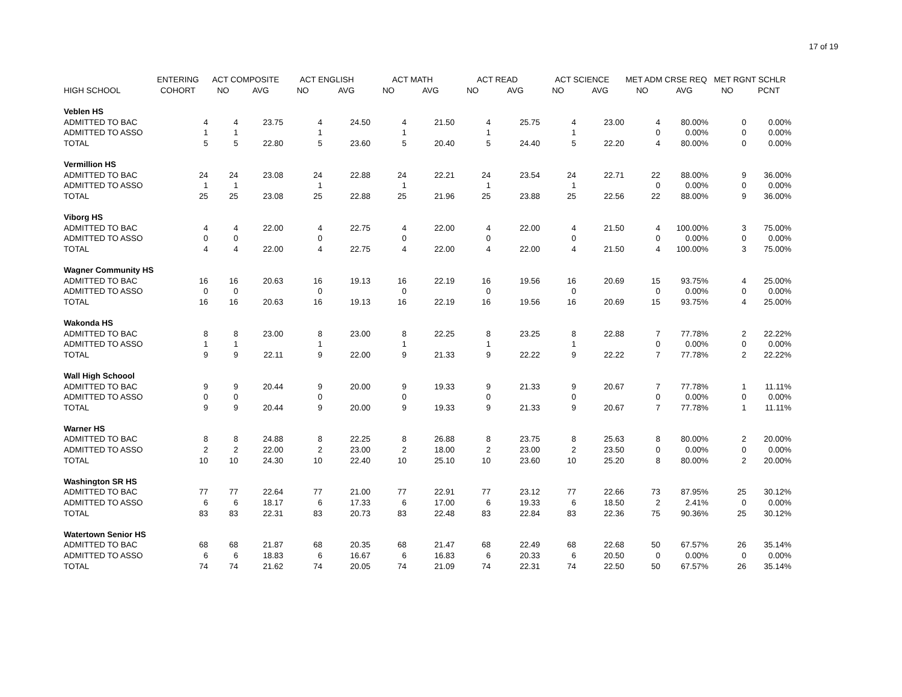17 of 19
| | ENTERING | ACT COMPOSITE | | ACT ENGLISH | | ACT MATH | | ACT READ | | ACT SCIENCE | | MET ADM CRSE REQ | | MET RGNT SCHLR | |
| --- | --- | --- | --- | --- | --- | --- | --- | --- | --- | --- | --- | --- | --- | --- | --- |
| HIGH SCHOOL | COHORT | NO | AVG | NO | AVG | NO | AVG | NO | AVG | NO | AVG | NO | AVG | NO | PCNT |
| Veblen HS | | | | | | | | | | | | | | | |
| ADMITTED TO BAC | 4 | 4 | 23.75 | 4 | 24.50 | 4 | 21.50 | 4 | 25.75 | 4 | 23.00 | 4 | 80.00% | 0 | 0.00% |
| ADMITTED TO ASSO | 1 | 1 | | 1 | | 1 | | 1 | | 1 | | 0 | 0.00% | 0 | 0.00% |
| TOTAL | 5 | 5 | 22.80 | 5 | 23.60 | 5 | 20.40 | 5 | 24.40 | 5 | 22.20 | 4 | 80.00% | 0 | 0.00% |
| Vermillion HS | | | | | | | | | | | | | | | |
| ADMITTED TO BAC | 24 | 24 | 23.08 | 24 | 22.88 | 24 | 22.21 | 24 | 23.54 | 24 | 22.71 | 22 | 88.00% | 9 | 36.00% |
| ADMITTED TO ASSO | 1 | 1 | | 1 | | 1 | | 1 | | 1 | | 0 | 0.00% | 0 | 0.00% |
| TOTAL | 25 | 25 | 23.08 | 25 | 22.88 | 25 | 21.96 | 25 | 23.88 | 25 | 22.56 | 22 | 88.00% | 9 | 36.00% |
| Viborg HS | | | | | | | | | | | | | | | |
| ADMITTED TO BAC | 4 | 4 | 22.00 | 4 | 22.75 | 4 | 22.00 | 4 | 22.00 | 4 | 21.50 | 4 | 100.00% | 3 | 75.00% |
| ADMITTED TO ASSO | 0 | 0 | | 0 | | 0 | | 0 | | 0 | | 0 | 0.00% | 0 | 0.00% |
| TOTAL | 4 | 4 | 22.00 | 4 | 22.75 | 4 | 22.00 | 4 | 22.00 | 4 | 21.50 | 4 | 100.00% | 3 | 75.00% |
| Wagner Community HS | | | | | | | | | | | | | | | |
| ADMITTED TO BAC | 16 | 16 | 20.63 | 16 | 19.13 | 16 | 22.19 | 16 | 19.56 | 16 | 20.69 | 15 | 93.75% | 4 | 25.00% |
| ADMITTED TO ASSO | 0 | 0 | | 0 | | 0 | | 0 | | 0 | | 0 | 0.00% | 0 | 0.00% |
| TOTAL | 16 | 16 | 20.63 | 16 | 19.13 | 16 | 22.19 | 16 | 19.56 | 16 | 20.69 | 15 | 93.75% | 4 | 25.00% |
| Wakonda HS | | | | | | | | | | | | | | | |
| ADMITTED TO BAC | 8 | 8 | 23.00 | 8 | 23.00 | 8 | 22.25 | 8 | 23.25 | 8 | 22.88 | 7 | 77.78% | 2 | 22.22% |
| ADMITTED TO ASSO | 1 | 1 | | 1 | | 1 | | 1 | | 1 | | 0 | 0.00% | 0 | 0.00% |
| TOTAL | 9 | 9 | 22.11 | 9 | 22.00 | 9 | 21.33 | 9 | 22.22 | 9 | 22.22 | 7 | 77.78% | 2 | 22.22% |
| Wall High Schoool | | | | | | | | | | | | | | | |
| ADMITTED TO BAC | 9 | 9 | 20.44 | 9 | 20.00 | 9 | 19.33 | 9 | 21.33 | 9 | 20.67 | 7 | 77.78% | 1 | 11.11% |
| ADMITTED TO ASSO | 0 | 0 | | 0 | | 0 | | 0 | | 0 | | 0 | 0.00% | 0 | 0.00% |
| TOTAL | 9 | 9 | 20.44 | 9 | 20.00 | 9 | 19.33 | 9 | 21.33 | 9 | 20.67 | 7 | 77.78% | 1 | 11.11% |
| Warner HS | | | | | | | | | | | | | | | |
| ADMITTED TO BAC | 8 | 8 | 24.88 | 8 | 22.25 | 8 | 26.88 | 8 | 23.75 | 8 | 25.63 | 8 | 80.00% | 2 | 20.00% |
| ADMITTED TO ASSO | 2 | 2 | 22.00 | 2 | 23.00 | 2 | 18.00 | 2 | 23.00 | 2 | 23.50 | 0 | 0.00% | 0 | 0.00% |
| TOTAL | 10 | 10 | 24.30 | 10 | 22.40 | 10 | 25.10 | 10 | 23.60 | 10 | 25.20 | 8 | 80.00% | 2 | 20.00% |
| Washington SR HS | | | | | | | | | | | | | | | |
| ADMITTED TO BAC | 77 | 77 | 22.64 | 77 | 21.00 | 77 | 22.91 | 77 | 23.12 | 77 | 22.66 | 73 | 87.95% | 25 | 30.12% |
| ADMITTED TO ASSO | 6 | 6 | 18.17 | 6 | 17.33 | 6 | 17.00 | 6 | 19.33 | 6 | 18.50 | 2 | 2.41% | 0 | 0.00% |
| TOTAL | 83 | 83 | 22.31 | 83 | 20.73 | 83 | 22.48 | 83 | 22.84 | 83 | 22.36 | 75 | 90.36% | 25 | 30.12% |
| Watertown Senior HS | | | | | | | | | | | | | | | |
| ADMITTED TO BAC | 68 | 68 | 21.87 | 68 | 20.35 | 68 | 21.47 | 68 | 22.49 | 68 | 22.68 | 50 | 67.57% | 26 | 35.14% |
| ADMITTED TO ASSO | 6 | 6 | 18.83 | 6 | 16.67 | 6 | 16.83 | 6 | 20.33 | 6 | 20.50 | 0 | 0.00% | 0 | 0.00% |
| TOTAL | 74 | 74 | 21.62 | 74 | 20.05 | 74 | 21.09 | 74 | 22.31 | 74 | 22.50 | 50 | 67.57% | 26 | 35.14% |